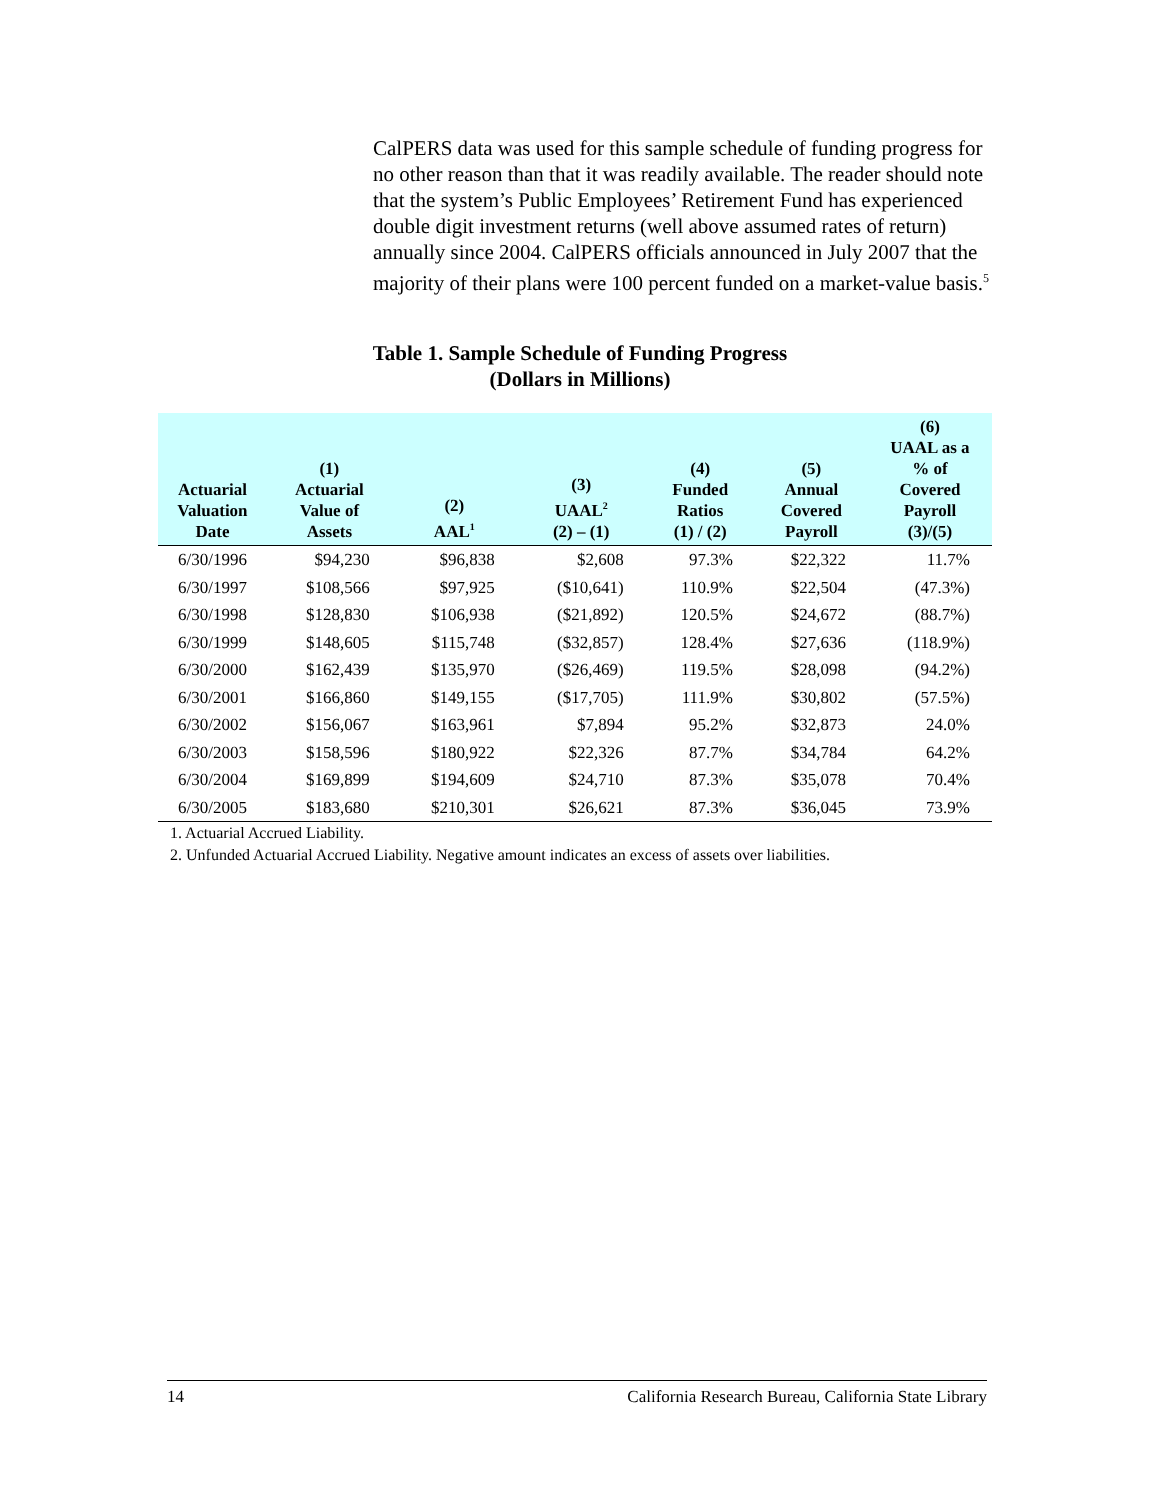CalPERS data was used for this sample schedule of funding progress for no other reason than that it was readily available. The reader should note that the system’s Public Employees’ Retirement Fund has experienced double digit investment returns (well above assumed rates of return) annually since 2004. CalPERS officials announced in July 2007 that the majority of their plans were 100 percent funded on a market-value basis.<sup>5</sup>
Table 1. Sample Schedule of Funding Progress
(Dollars in Millions)
| Actuarial Valuation Date | (1) Actuarial Value of Assets | (2) AAL<sup>1</sup> | (3) UAAL<sup>2</sup> (2) – (1) | (4) Funded Ratios (1) / (2) | (5) Annual Covered Payroll | (6) UAAL as a % of Covered Payroll (3)/(5) |
| --- | --- | --- | --- | --- | --- | --- |
| 6/30/1996 | $94,230 | $96,838 | $2,608 | 97.3% | $22,322 | 11.7% |
| 6/30/1997 | $108,566 | $97,925 | ($10,641) | 110.9% | $22,504 | (47.3%) |
| 6/30/1998 | $128,830 | $106,938 | ($21,892) | 120.5% | $24,672 | (88.7%) |
| 6/30/1999 | $148,605 | $115,748 | ($32,857) | 128.4% | $27,636 | (118.9%) |
| 6/30/2000 | $162,439 | $135,970 | ($26,469) | 119.5% | $28,098 | (94.2%) |
| 6/30/2001 | $166,860 | $149,155 | ($17,705) | 111.9% | $30,802 | (57.5%) |
| 6/30/2002 | $156,067 | $163,961 | $7,894 | 95.2% | $32,873 | 24.0% |
| 6/30/2003 | $158,596 | $180,922 | $22,326 | 87.7% | $34,784 | 64.2% |
| 6/30/2004 | $169,899 | $194,609 | $24,710 | 87.3% | $35,078 | 70.4% |
| 6/30/2005 | $183,680 | $210,301 | $26,621 | 87.3% | $36,045 | 73.9% |
1. Actuarial Accrued Liability.
2. Unfunded Actuarial Accrued Liability. Negative amount indicates an excess of assets over liabilities.
14 California Research Bureau, California State Library